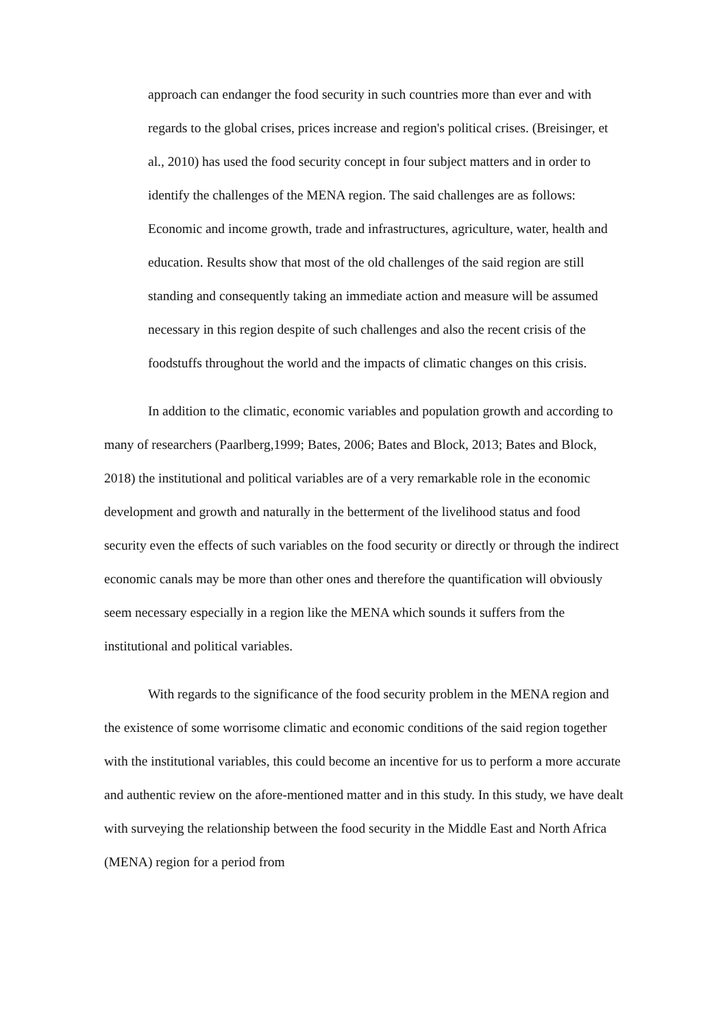approach can endanger the food security in such countries more than ever and with regards to the global crises, prices increase and region's political crises. (Breisinger, et al., 2010) has used the food security concept in four subject matters and in order to identify the challenges of the MENA region. The said challenges are as follows: Economic and income growth, trade and infrastructures, agriculture, water, health and education. Results show that most of the old challenges of the said region are still standing and consequently taking an immediate action and measure will be assumed necessary in this region despite of such challenges and also the recent crisis of the foodstuffs throughout the world and the impacts of climatic changes on this crisis.
In addition to the climatic, economic variables and population growth and according to many of researchers (Paarlberg,1999; Bates, 2006; Bates and Block, 2013; Bates and Block, 2018) the institutional and political variables are of a very remarkable role in the economic development and growth and naturally in the betterment of the livelihood status and food security even the effects of such variables on the food security or directly or through the indirect economic canals may be more than other ones and therefore the quantification will obviously seem necessary especially in a region like the MENA which sounds it suffers from the institutional and political variables.
With regards to the significance of the food security problem in the MENA region and the existence of some worrisome climatic and economic conditions of the said region together with the institutional variables, this could become an incentive for us to perform a more accurate and authentic review on the afore-mentioned matter and in this study. In this study, we have dealt with surveying the relationship between the food security in the Middle East and North Africa (MENA) region for a period from